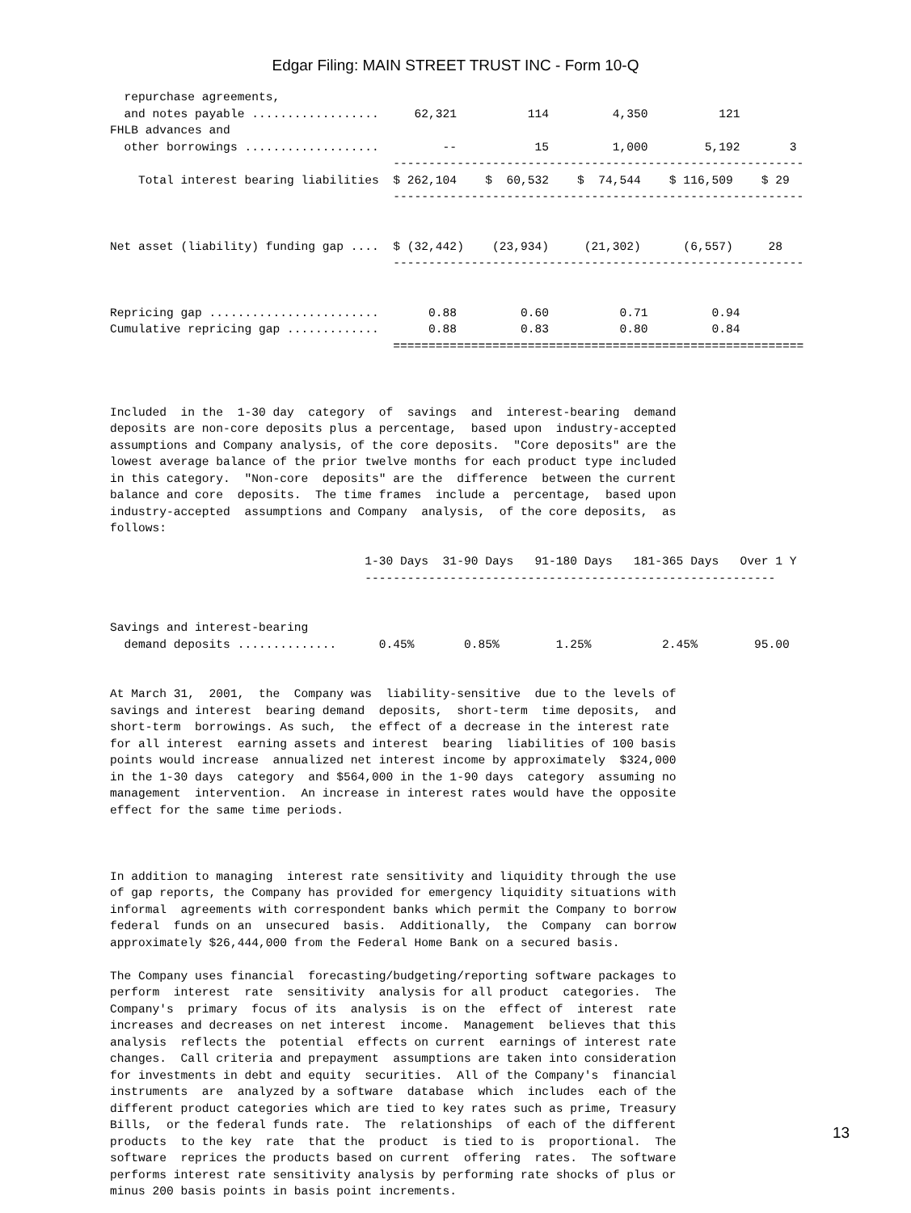Edgar Filing: MAIN STREET TRUST INC - Form 10-Q
  repurchase agreements,
  and notes payable ..................     62,321          114         4,350          121
FHLB advances and
  other borrowings ...................         --           15         1,000        5,192       3
                                        ----------------------------------------------------------
    Total interest bearing liabilities  $ 262,104    $  60,532    $  74,544    $ 116,509    $ 29
                                        ----------------------------------------------------------


Net asset (liability) funding gap ....  $ (32,442)    (23,934)     (21,302)      (6,557)     28
                                        ----------------------------------------------------------


Repricing gap ........................       0.88         0.60          0.71         0.94
Cumulative repricing gap .............       0.88         0.83          0.80         0.84
                                        ==========================================================



Included  in the  1-30 day  category  of  savings  and  interest-bearing  demand
deposits are non-core deposits plus a percentage,  based upon  industry-accepted
assumptions and Company analysis, of the core deposits.  "Core deposits" are the
lowest average balance of the prior twelve months for each product type included
in this category.  "Non-core  deposits" are the  difference  between the current
balance and core  deposits.  The time frames  include a  percentage,  based upon
industry-accepted  assumptions and Company  analysis,  of the core deposits,  as
follows:

                                    1-30 Days  31-90 Days   91-180 Days   181-365 Days   Over 1 Y
                                    ----------------------------------------------------------


Savings and interest-bearing
  demand deposits ..............      0.45%       0.85%        1.25%          2.45%        95.00


At March 31,  2001,  the  Company was  liability-sensitive  due to the levels of
savings and interest  bearing demand  deposits,  short-term  time deposits,  and
short-term  borrowings. As such,  the effect of a decrease in the interest rate
for all interest  earning assets and interest  bearing  liabilities of 100 basis
points would increase  annualized net interest income by approximately  $324,000
in the 1-30 days  category  and $564,000 in the 1-90 days  category  assuming no
management  intervention.  An increase in interest rates would have the opposite
effect for the same time periods.



In addition to managing  interest rate sensitivity and liquidity through the use
of gap reports, the Company has provided for emergency liquidity situations with
informal  agreements with correspondent banks which permit the Company to borrow
federal  funds on an  unsecured  basis.  Additionally,  the  Company  can borrow
approximately $26,444,000 from the Federal Home Bank on a secured basis.

The Company uses financial  forecasting/budgeting/reporting software packages to
perform  interest  rate  sensitivity  analysis for all product  categories.  The
Company's  primary  focus of its  analysis  is on the  effect of  interest  rate
increases and decreases on net interest  income.  Management  believes that this
analysis  reflects the  potential  effects on current  earnings of interest rate
changes.  Call criteria and prepayment  assumptions are taken into consideration
for investments in debt and equity  securities.  All of the Company's  financial
instruments  are  analyzed by a software  database  which  includes  each of the
different product categories which are tied to key rates such as prime, Treasury
Bills,  or the federal funds rate.  The  relationships  of each of the different
products  to the key  rate  that the  product  is tied to is  proportional.  The
software  reprices the products based on current  offering  rates.  The software
performs interest rate sensitivity analysis by performing rate shocks of plus or
minus 200 basis points in basis point increments.
13